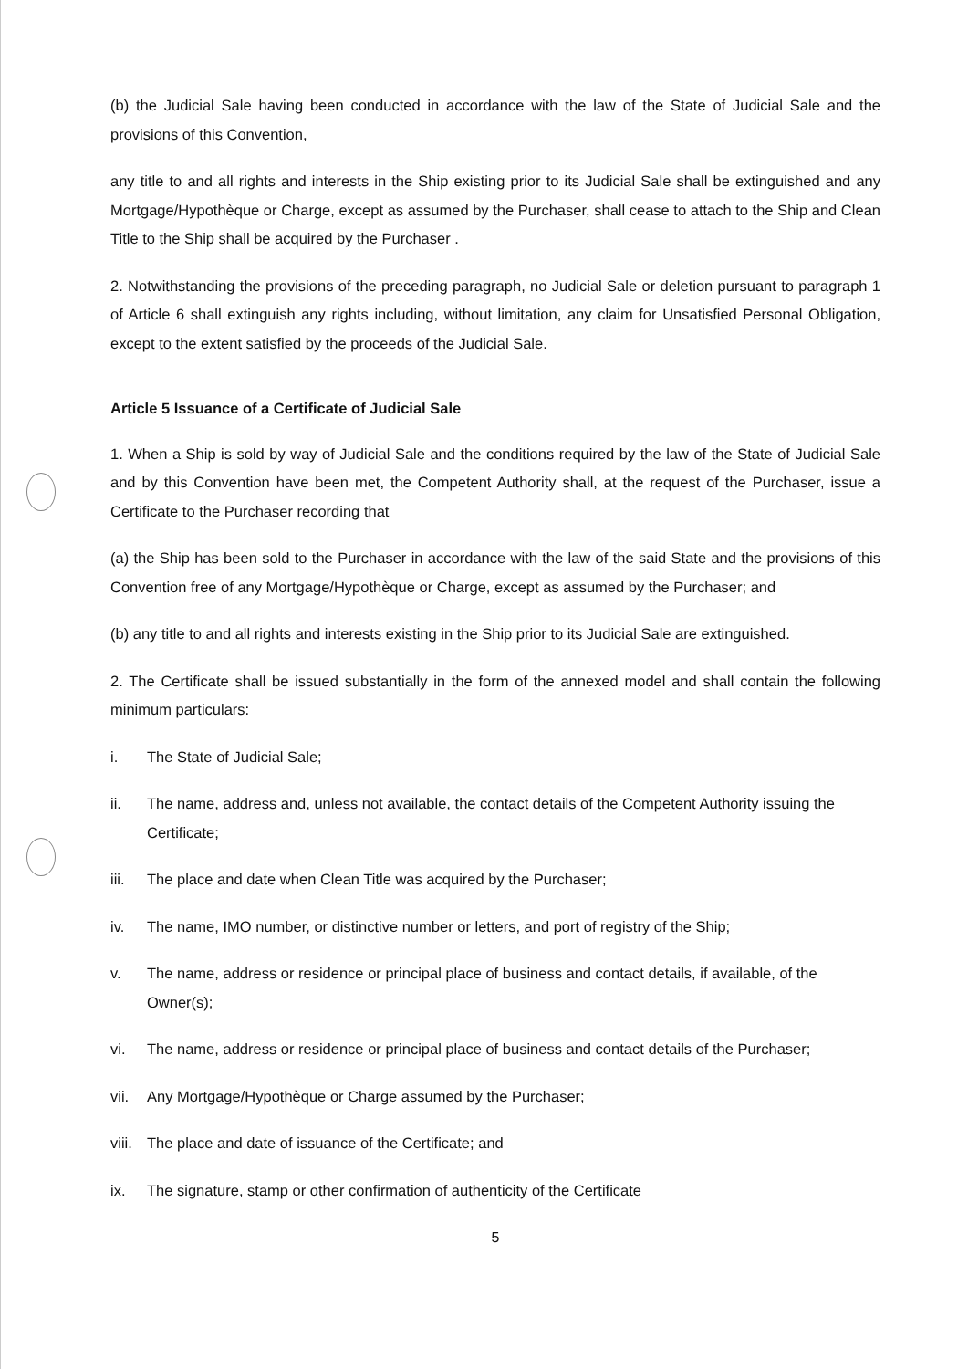(b) the Judicial Sale having been conducted in accordance with the law of the State of Judicial Sale and the provisions of this Convention,
any title to and all rights and interests in the Ship existing prior to its Judicial Sale shall be extinguished and any Mortgage/Hypothèque or Charge, except as assumed by the Purchaser, shall cease to attach to the Ship and Clean Title to the Ship shall be acquired by the Purchaser .
2. Notwithstanding the provisions of the preceding paragraph, no Judicial Sale or deletion pursuant to paragraph 1 of Article 6 shall extinguish any rights including, without limitation, any claim for Unsatisfied Personal Obligation, except to the extent satisfied by the proceeds of the Judicial Sale.
Article 5 Issuance of a Certificate of Judicial Sale
1. When a Ship is sold by way of Judicial Sale and the conditions required by the law of the State of Judicial Sale and by this Convention have been met, the Competent Authority shall, at the request of the Purchaser, issue a Certificate to the Purchaser recording that
(a) the Ship has been sold to the Purchaser in accordance with the law of the said State and the provisions of this Convention free of any Mortgage/Hypothèque or Charge, except as assumed by the Purchaser; and
(b) any title to and all rights and interests existing in the Ship prior to its Judicial Sale are extinguished.
2. The Certificate shall be issued substantially in the form of the annexed model and shall contain the following minimum particulars:
i. The State of Judicial Sale;
ii. The name, address and, unless not available, the contact details of the Competent Authority issuing the Certificate;
iii. The place and date when Clean Title was acquired by the Purchaser;
iv. The name, IMO number, or distinctive number or letters, and port of registry of the Ship;
v. The name, address or residence or principal place of business and contact details, if available, of the Owner(s);
vi. The name, address or residence or principal place of business and contact details of the Purchaser;
vii. Any Mortgage/Hypothèque or Charge assumed by the Purchaser;
viii. The place and date of issuance of the Certificate; and
ix. The signature, stamp or other confirmation of authenticity of the Certificate
5